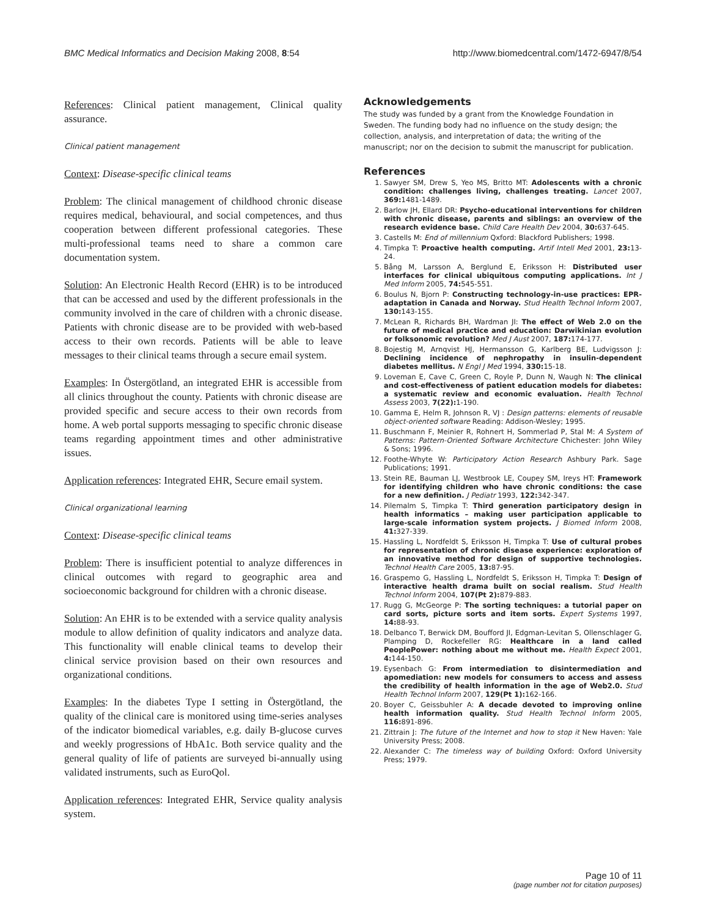BMC Medical Informatics and Decision Making 2008, 8:54 http://www.biomedcentral.com/1472-6947/8/54
References: Clinical patient management, Clinical quality assurance.
Clinical patient management
Context: Disease-specific clinical teams
Problem: The clinical management of childhood chronic disease requires medical, behavioural, and social competences, and thus cooperation between different professional categories. These multi-professional teams need to share a common care documentation system.
Solution: An Electronic Health Record (EHR) is to be introduced that can be accessed and used by the different professionals in the community involved in the care of children with a chronic disease. Patients with chronic disease are to be provided with web-based access to their own records. Patients will be able to leave messages to their clinical teams through a secure email system.
Examples: In Östergötland, an integrated EHR is accessible from all clinics throughout the county. Patients with chronic disease are provided specific and secure access to their own records from home. A web portal supports messaging to specific chronic disease teams regarding appointment times and other administrative issues.
Application references: Integrated EHR, Secure email system.
Clinical organizational learning
Context: Disease-specific clinical teams
Problem: There is insufficient potential to analyze differences in clinical outcomes with regard to geographic area and socioeconomic background for children with a chronic disease.
Solution: An EHR is to be extended with a service quality analysis module to allow definition of quality indicators and analyze data. This functionality will enable clinical teams to develop their clinical service provision based on their own resources and organizational conditions.
Examples: In the diabetes Type I setting in Östergötland, the quality of the clinical care is monitored using time-series analyses of the indicator biomedical variables, e.g. daily B-glucose curves and weekly progressions of HbA1c. Both service quality and the general quality of life of patients are surveyed bi-annually using validated instruments, such as EuroQol.
Application references: Integrated EHR, Service quality analysis system.
Acknowledgements
The study was funded by a grant from the Knowledge Foundation in Sweden. The funding body had no influence on the study design; the collection, analysis, and interpretation of data; the writing of the manuscript; nor on the decision to submit the manuscript for publication.
References
1. Sawyer SM, Drew S, Yeo MS, Britto MT: Adolescents with a chronic condition: challenges living, challenges treating. Lancet 2007, 369: 1481-1489.
2. Barlow JH, Ellard DR: Psycho-educational interventions for children with chronic disease, parents and siblings: an overview of the research evidence base. Child Care Health Dev 2004, 30: 637-645.
3. Castells M: End of millennium Qxford: Blackford Publishers; 1998.
4. Timpka T: Proactive health computing. Artif Intell Med 2001, 23: 13-24.
5. Bång M, Larsson A, Berglund E, Eriksson H: Distributed user interfaces for clinical ubiquitous computing applications. Int J Med Inform 2005, 74: 545-551.
6. Boulus N, Bjorn P: Constructing technology-in-use practices: EPR-adaptation in Canada and Norway. Stud Health Technol Inform 2007, 130: 143-155.
7. McLean R, Richards BH, Wardman JI: The effect of Web 2.0 on the future of medical practice and education: Darwikinian evolution or folksonomic revolution? Med J Aust 2007, 187: 174-177.
8. Bojestig M, Arnqvist HJ, Hermansson G, Karlberg BE, Ludvigsson J: Declining incidence of nephropathy in insulin-dependent diabetes mellitus. N Engl J Med 1994, 330: 15-18.
9. Loveman E, Cave C, Green C, Royle P, Dunn N, Waugh N: The clinical and cost-effectiveness of patient education models for diabetes: a systematic review and economic evaluation. Health Technol Assess 2003, 7(22): 1-190.
10. Gamma E, Helm R, Johnson R, VJ : Design patterns: elements of reusable object-oriented software Reading: Addison-Wesley; 1995.
11. Buschmann F, Meinier R, Rohnert H, Sommerlad P, Stal M: A System of Patterns: Pattern-Oriented Software Architecture Chichester: John Wiley & Sons; 1996.
12. Foothe-Whyte W: Participatory Action Research Ashbury Park. Sage Publications; 1991.
13. Stein RE, Bauman LJ, Westbrook LE, Coupey SM, Ireys HT: Framework for identifying children who have chronic conditions: the case for a new definition. J Pediatr 1993, 122: 342-347.
14. Pilemalm S, Timpka T: Third generation participatory design in health informatics – making user participation applicable to large-scale information system projects. J Biomed Inform 2008, 41: 327-339.
15. Hassling L, Nordfeldt S, Eriksson H, Timpka T: Use of cultural probes for representation of chronic disease experience: exploration of an innovative method for design of supportive technologies. Technol Health Care 2005, 13: 87-95.
16. Graspemo G, Hassling L, Nordfeldt S, Eriksson H, Timpka T: Design of interactive health drama built on social realism. Stud Health Technol Inform 2004, 107(Pt 2): 879-883.
17. Rugg G, McGeorge P: The sorting techniques: a tutorial paper on card sorts, picture sorts and item sorts. Expert Systems 1997, 14: 88-93.
18. Delbanco T, Berwick DM, Boufford JI, Edgman-Levitan S, Ollenschlager G, Plamping D, Rockefeller RG: Healthcare in a land called PeoplePower: nothing about me without me. Health Expect 2001, 4: 144-150.
19. Eysenbach G: From intermediation to disintermediation and apomediation: new models for consumers to access and assess the credibility of health information in the age of Web2.0. Stud Health Technol Inform 2007, 129(Pt 1): 162-166.
20. Boyer C, Geissbuhler A: A decade devoted to improving online health information quality. Stud Health Technol Inform 2005, 116: 891-896.
21. Zittrain J: The future of the Internet and how to stop it New Haven: Yale University Press; 2008.
22. Alexander C: The timeless way of building Oxford: Oxford University Press; 1979.
Page 10 of 11
(page number not for citation purposes)